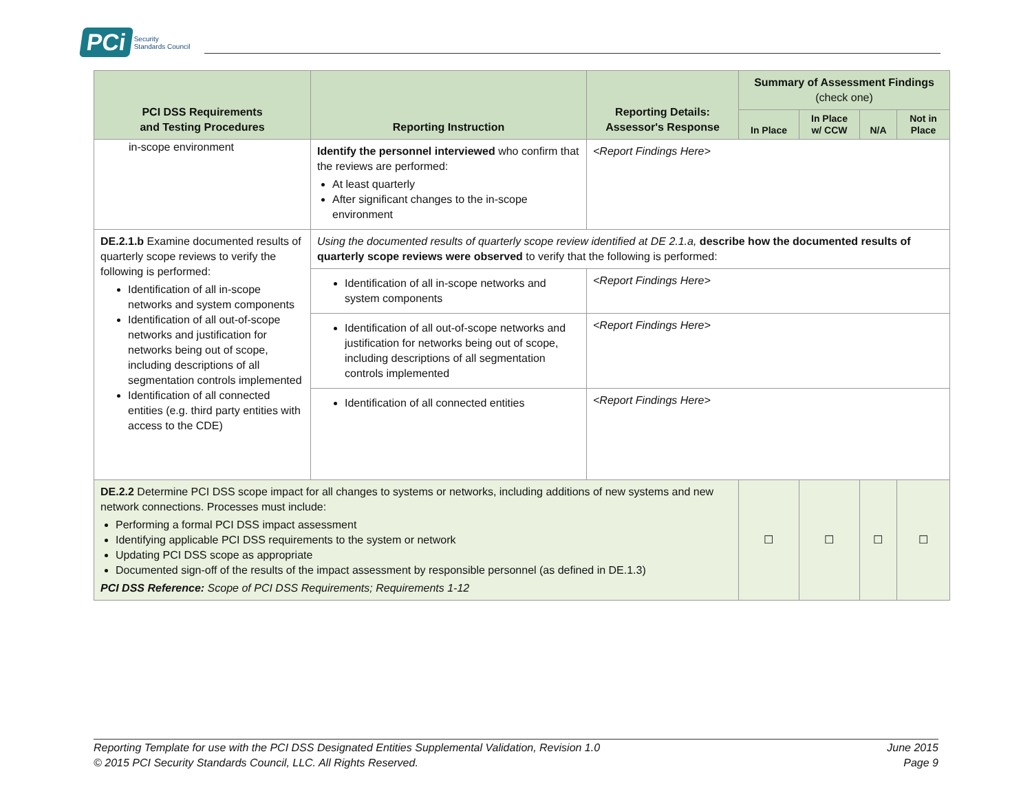PCi Security
Standards Council
| PCI DSS Requirements and Testing Procedures | Reporting Instruction | Reporting Details: Assessor's Response | Summary of Assessment Findings (check one) | | | |
| --- | --- | --- | --- | --- | --- | --- |
| | | | In Place | In Place w/ CCW | N/A | Not in Place |
| in-scope environment | Identify the personnel interviewed who confirm that the reviews are performed: At least quarterly After significant changes to the in-scope environment | <Report Findings Here> | | | | |
| DE.2.1.b Examine documented results of quarterly scope reviews to verify the following is performed: Identification of all in-scope networks and system components Identification of all out-of-scope networks and justification for networks being out of scope, including descriptions of all segmentation controls implemented Identification of all connected entities (e.g. third party entities with access to the CDE) | Using the documented results of quarterly scope review identified at DE 2.1.a, describe how the documented results of quarterly scope reviews were observed to verify that the following is performed: | | | | | |
| | Identification of all in-scope networks and system components | <Report Findings Here> | | | | |
| | Identification of all out-of-scope networks and justification for networks being out of scope, including descriptions of all segmentation controls implemented | <Report Findings Here> | | | | |
| | Identification of all connected entities | <Report Findings Here> | | | | |
| DE.2.2 Determine PCI DSS scope impact for all changes to systems or networks, including additions of new systems and new network connections. Processes must include: Performing a formal PCI DSS impact assessment Identifying applicable PCI DSS requirements to the system or network Updating PCI DSS scope as appropriate Documented sign-off of the results of the impact assessment by responsible personnel (as defined in DE.1.3) PCI DSS Reference: Scope of PCI DSS Requirements; Requirements 1-12 | | | ☐ | ☐ | ☐ | ☐ |
Reporting Template for use with the PCI DSS Designated Entities Supplemental Validation, Revision 1.0
© 2015 PCI Security Standards Council, LLC. All Rights Reserved.
June 2015
Page 9